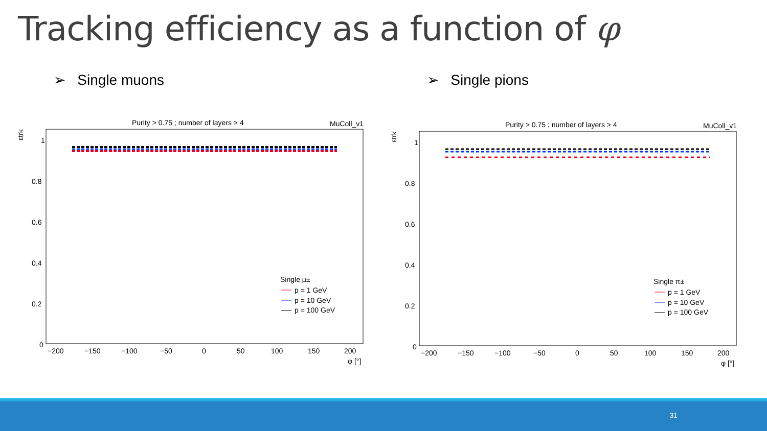Tracking efficiency as a function of φ
➢ Single muons ➢ Single pions
Purity > 0.75 ; number of layers > 4
MuColl_v1
εtrk
1
0.8
0.6
0.4
0.2
0
−200
−150
−100
−50
0
50
100
150
200
φ [°]
Single μ±
p = 1 GeV
p = 10 GeV
p = 100 GeV
Purity > 0.75 ; number of layers > 4
MuColl_v1
εtrk
1
0.8
0.6
0.4
0.2
0
−200
−150
−100
−50
0
50
100
150
200
φ [°]
Single π±
p = 1 GeV
p = 10 GeV
p = 100 GeV
31